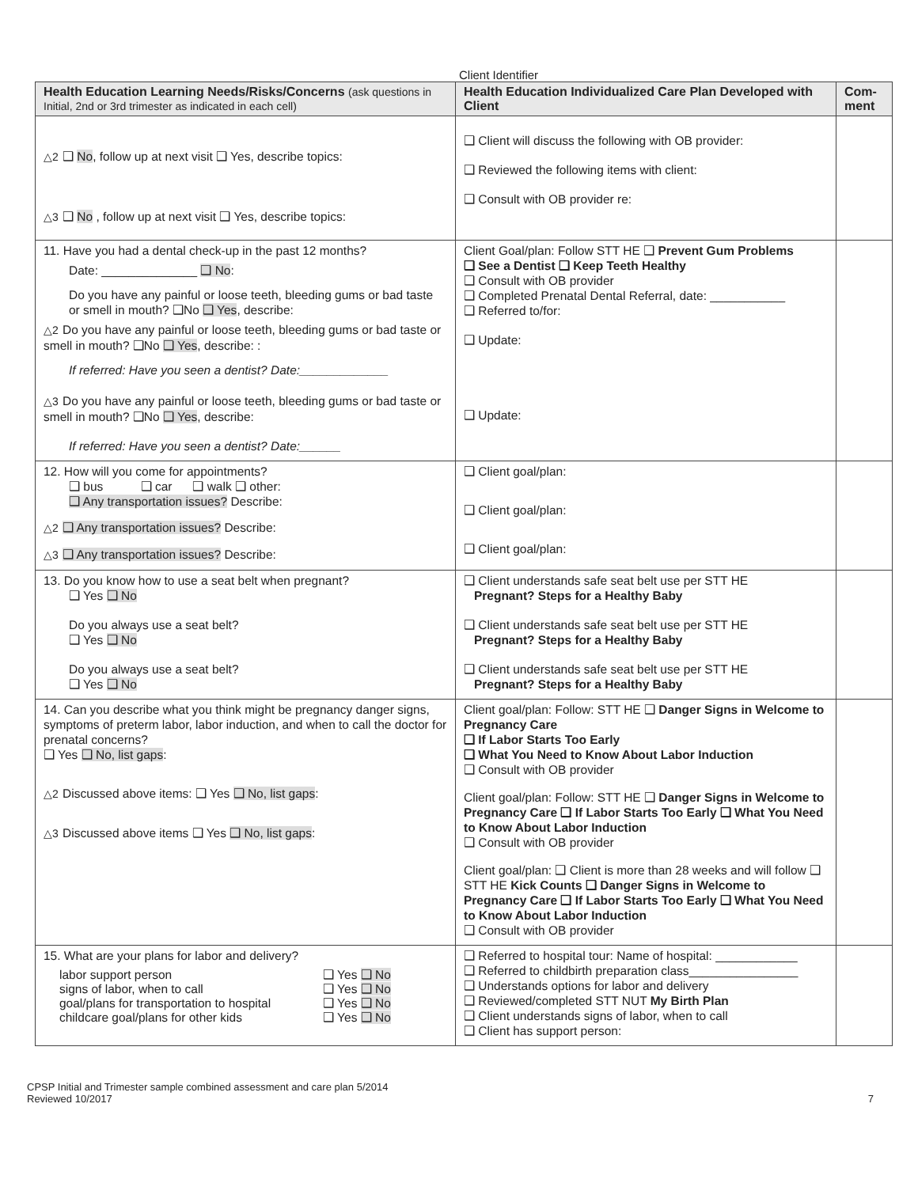Client Identifier
| Health Education Learning Needs/Risks/Concerns (ask questions in Initial, 2nd or 3rd trimester as indicated in each cell) | Health Education Individualized Care Plan Developed with Client | Com-ment |
| --- | --- | --- |
| △2 ❑ No , follow up at next visit ❑ Yes, describe topics: △3 ❑ No , follow up at next visit ❑ Yes, describe topics: | ❑ Client will discuss the following with OB provider: ❑ Reviewed the following items with client: ❑ Consult with OB provider re: | |
| 11. Have you had a dental check-up in the past 12 months? Date: ______________ ❑ No : Do you have any painful or loose teeth, bleeding gums or bad taste or smell in mouth? ❑No ❑ Yes , describe: △2 Do you have any painful or loose teeth, bleeding gums or bad taste or smell in mouth? ❑No ❑ Yes , describe: : If referred: Have you seen a dentist? Date:_____________ △3 Do you have any painful or loose teeth, bleeding gums or bad taste or smell in mouth? ❑No ❑ Yes , describe: If referred: Have you seen a dentist? Date:______ | Client Goal/plan: Follow STT HE ❑ Prevent Gum Problems ❑ See a Dentist ❑ Keep Teeth Healthy ❑ Consult with OB provider ❑ Completed Prenatal Dental Referral, date: ___________ ❑ Referred to/for: ❑ Update: ❑ Update: | |
| 12. How will you come for appointments? ❑ bus ❑ car ❑ walk ❑ other: ❑ Any transportation issues? Describe: △2 ❑ Any transportation issues? Describe: △3 ❑ Any transportation issues? Describe: | ❑ Client goal/plan: ❑ Client goal/plan: ❑ Client goal/plan: | |
| 13. Do you know how to use a seat belt when pregnant? ❑ Yes ❑ No Do you always use a seat belt? ❑ Yes ❑ No Do you always use a seat belt? ❑ Yes ❑ No | ❑ Client understands safe seat belt use per STT HE Pregnant? Steps for a Healthy Baby ❑ Client understands safe seat belt use per STT HE Pregnant? Steps for a Healthy Baby ❑ Client understands safe seat belt use per STT HE Pregnant? Steps for a Healthy Baby | |
| 14. Can you describe what you think might be pregnancy danger signs, symptoms of preterm labor, labor induction, and when to call the doctor for prenatal concerns? ❑ Yes ❑ No, list gaps : △2 Discussed above items: ❑ Yes ❑ No, list gaps : △3 Discussed above items ❑ Yes ❑ No, list gaps : | Client goal/plan: Follow: STT HE ❑ Danger Signs in Welcome to Pregnancy Care ❑ If Labor Starts Too Early ❑ What You Need to Know About Labor Induction ❑ Consult with OB provider Client goal/plan: Follow: STT HE ❑ Danger Signs in Welcome to Pregnancy Care ❑ If Labor Starts Too Early ❑ What You Need to Know About Labor Induction ❑ Consult with OB provider Client goal/plan: ❑ Client is more than 28 weeks and will follow ❑ STT HE Kick Counts ❑ Danger Signs in Welcome to Pregnancy Care ❑ If Labor Starts Too Early ❑ What You Need to Know About Labor Induction ❑ Consult with OB provider | |
| 15. What are your plans for labor and delivery? / labor support person / ❑ Yes ❑ No / / signs of labor, when to call / ❑ Yes ❑ No / / goal/plans for transportation to hospital / ❑ Yes ❑ No / / childcare goal/plans for other kids / ❑ Yes ❑ No / | ❑ Referred to hospital tour: Name of hospital: ____________ ❑ Referred to childbirth preparation class________________ ❑ Understands options for labor and delivery ❑ Reviewed/completed STT NUT My Birth Plan ❑ Client understands signs of labor, when to call ❑ Client has support person: | |
CPSP Initial and Trimester sample combined assessment and care plan 5/2014
Reviewed 10/2017
7